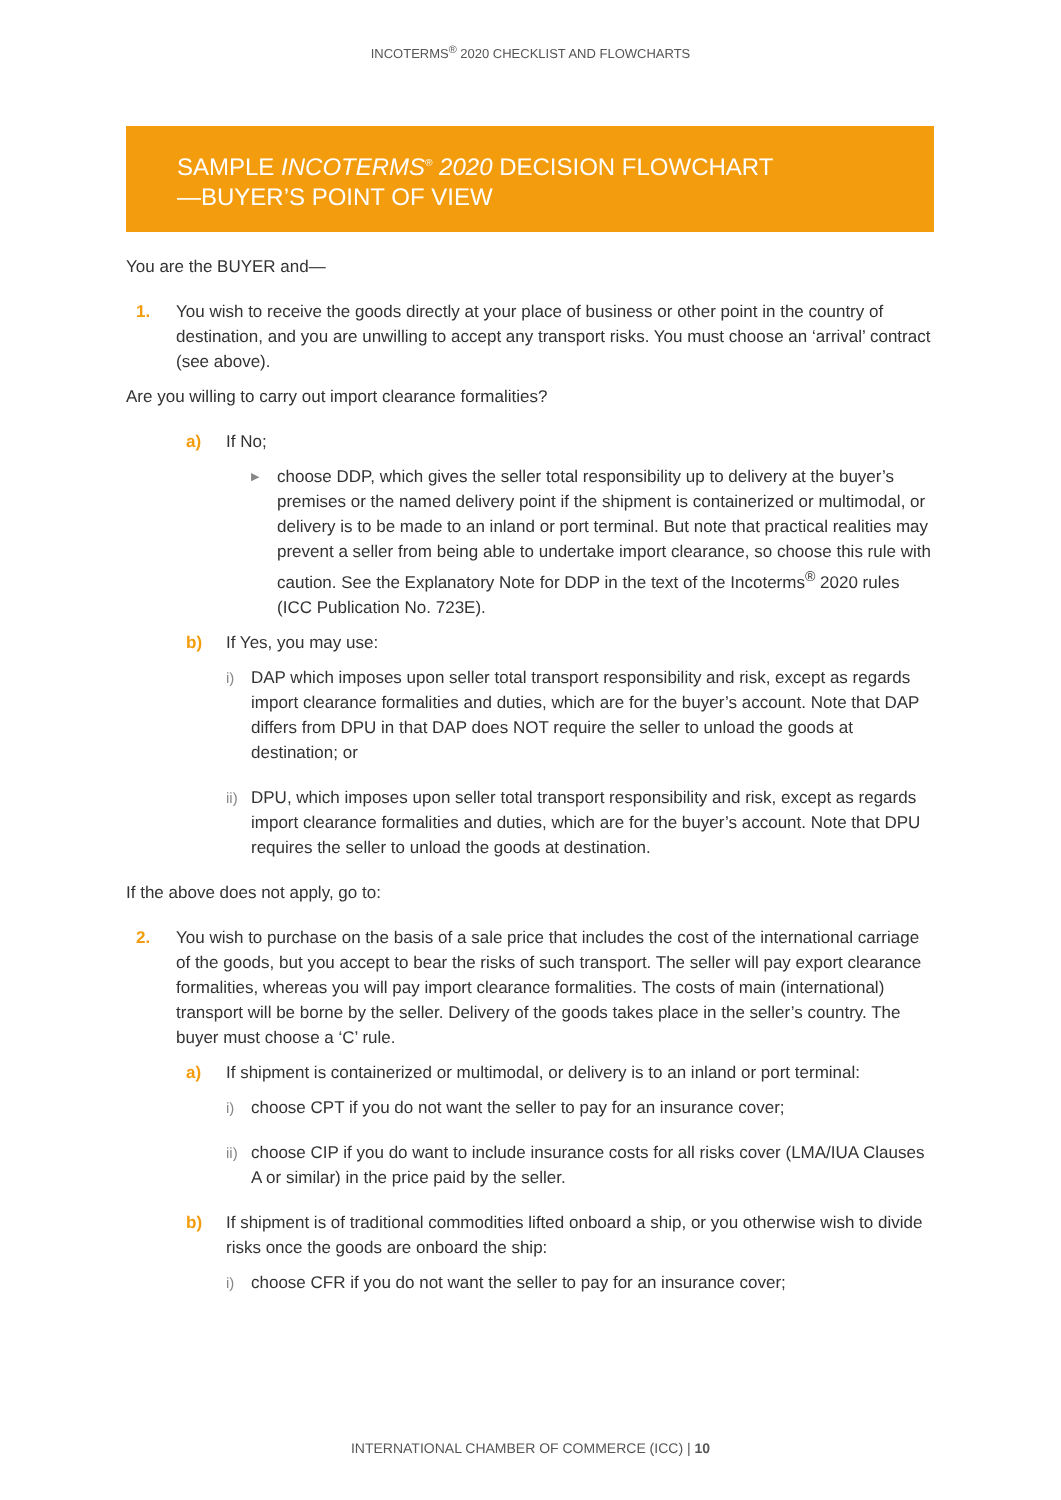INCOTERMS<sup>®</sup> 2020 CHECKLIST AND FLOWCHARTS
SAMPLE INCOTERMS<sup>®</sup> 2020 DECISION FLOWCHART
—BUYER’S POINT OF VIEW
You are the BUYER and—
1. You wish to receive the goods directly at your place of business or other point in the country of destination, and you are unwilling to accept any transport risks. You must choose an ‘arrival’ contract (see above).
Are you willing to carry out import clearance formalities?
a) If No;
▶
choose DDP, which gives the seller total responsibility up to delivery at the buyer’s premises or the named delivery point if the shipment is containerized or multimodal, or delivery is to be made to an inland or port terminal. But note that practical realities may prevent a seller from being able to undertake import clearance, so choose this rule with caution. See the Explanatory Note for DDP in the text of the Incoterms<sup>®</sup> 2020 rules (ICC Publication No. 723E).
b) If Yes, you may use:
i) DAP which imposes upon seller total transport responsibility and risk, except as regards import clearance formalities and duties, which are for the buyer’s account. Note that DAP differs from DPU in that DAP does NOT require the seller to unload the goods at destination; or
ii)
DPU, which imposes upon seller total transport responsibility and risk, except as regards import clearance formalities and duties, which are for the buyer’s account. Note that DPU requires the seller to unload the goods at destination.
If the above does not apply, go to:
2. You wish to purchase on the basis of a sale price that includes the cost of the international carriage of the goods, but you accept to bear the risks of such transport. The seller will pay export clearance formalities, whereas you will pay import clearance formalities. The costs of main (international) transport will be borne by the seller. Delivery of the goods takes place in the seller’s country. The buyer must choose a ‘C’ rule.
a) If shipment is containerized or multimodal, or delivery is to an inland or port terminal:
i) choose CPT if you do not want the seller to pay for an insurance cover;
ii)
choose CIP if you do want to include insurance costs for all risks cover (LMA/IUA Clauses A or similar) in the price paid by the seller.
b) If shipment is of traditional commodities lifted onboard a ship, or you otherwise wish to divide risks once the goods are onboard the ship:
i) choose CFR if you do not want the seller to pay for an insurance cover;
INTERNATIONAL CHAMBER OF COMMERCE (ICC) | 10